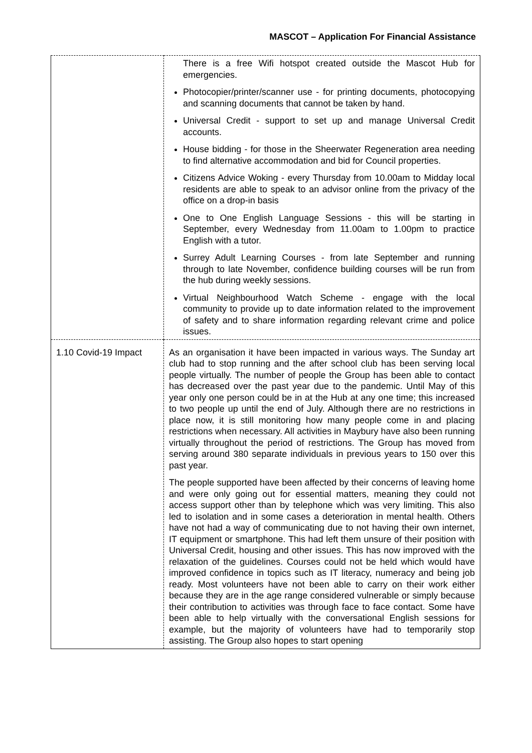MASCOT – Application For Financial Assistance
| | There is a free Wifi hotspot created outside the Mascot Hub for emergencies. Photocopier/printer/scanner use - for printing documents, photocopying and scanning documents that cannot be taken by hand. Universal Credit - support to set up and manage Universal Credit accounts. House bidding - for those in the Sheerwater Regeneration area needing to find alternative accommodation and bid for Council properties. Citizens Advice Woking - every Thursday from 10.00am to Midday local residents are able to speak to an advisor online from the privacy of the office on a drop-in basis One to One English Language Sessions - this will be starting in September, every Wednesday from 11.00am to 1.00pm to practice English with a tutor. Surrey Adult Learning Courses - from late September and running through to late November, confidence building courses will be run from the hub during weekly sessions. Virtual Neighbourhood Watch Scheme - engage with the local community to provide up to date information related to the improvement of safety and to share information regarding relevant crime and police issues. |
| 1.10 Covid-19 Impact | As an organisation it have been impacted in various ways. The Sunday art club had to stop running and the after school club has been serving local people virtually. The number of people the Group has been able to contact has decreased over the past year due to the pandemic. Until May of this year only one person could be in at the Hub at any one time; this increased to two people up until the end of July. Although there are no restrictions in place now, it is still monitoring how many people come in and placing restrictions when necessary. All activities in Maybury have also been running virtually throughout the period of restrictions. The Group has moved from serving around 380 separate individuals in previous years to 150 over this past year. The people supported have been affected by their concerns of leaving home and were only going out for essential matters, meaning they could not access support other than by telephone which was very limiting. This also led to isolation and in some cases a deterioration in mental health. Others have not had a way of communicating due to not having their own internet, IT equipment or smartphone. This had left them unsure of their position with Universal Credit, housing and other issues. This has now improved with the relaxation of the guidelines. Courses could not be held which would have improved confidence in topics such as IT literacy, numeracy and being job ready. Most volunteers have not been able to carry on their work either because they are in the age range considered vulnerable or simply because their contribution to activities was through face to face contact. Some have been able to help virtually with the conversational English sessions for example, but the majority of volunteers have had to temporarily stop assisting. The Group also hopes to start opening |